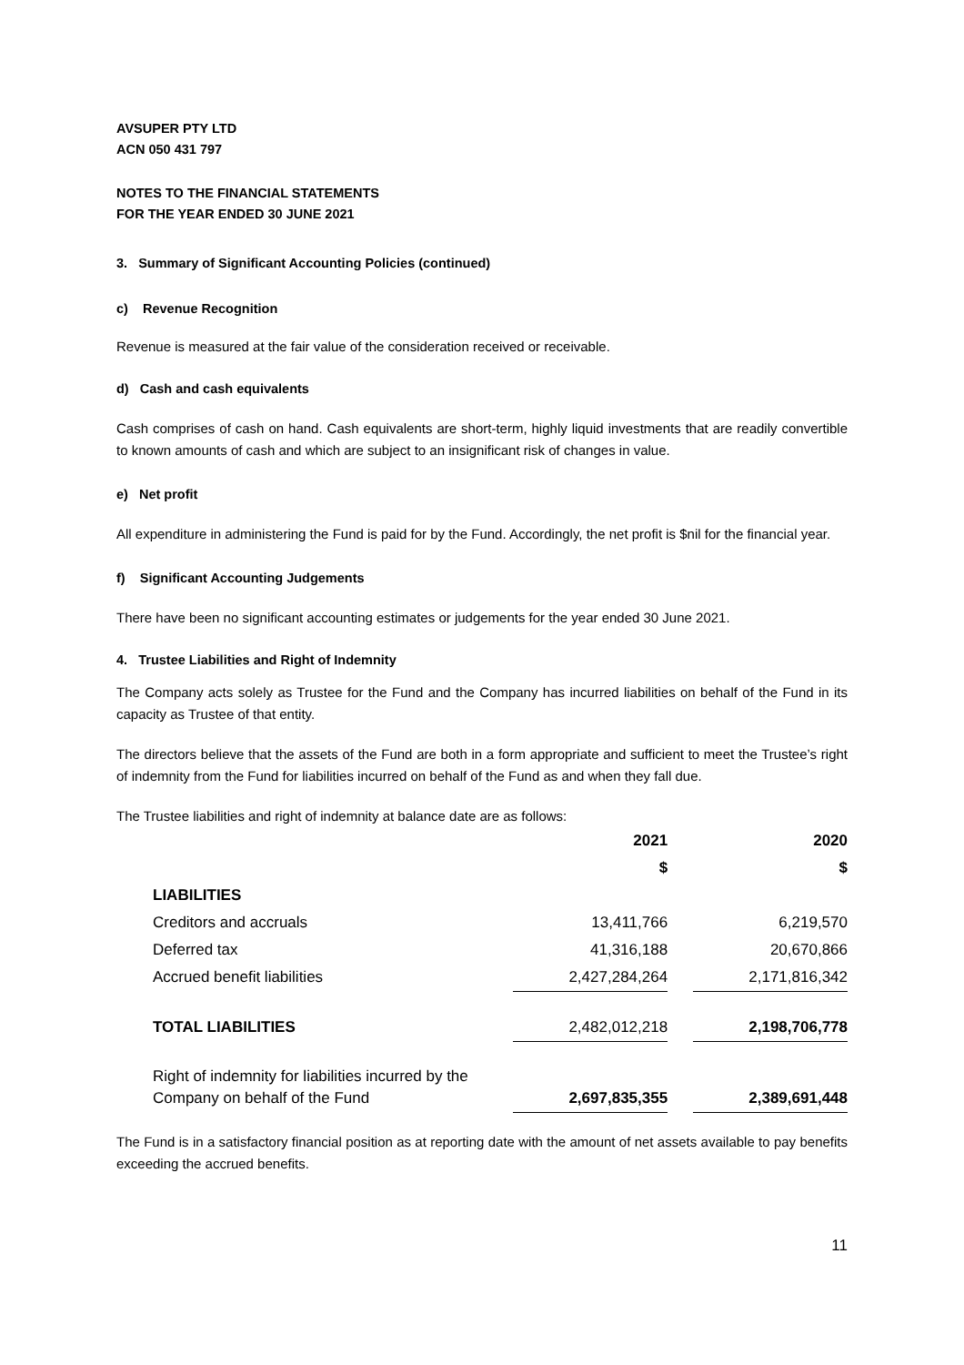AVSUPER PTY LTD
ACN 050 431 797
NOTES TO THE FINANCIAL STATEMENTS
FOR THE YEAR ENDED 30 JUNE 2021
3. Summary of Significant Accounting Policies (continued)
c) Revenue Recognition
Revenue is measured at the fair value of the consideration received or receivable.
d) Cash and cash equivalents
Cash comprises of cash on hand. Cash equivalents are short-term, highly liquid investments that are readily convertible to known amounts of cash and which are subject to an insignificant risk of changes in value.
e) Net profit
All expenditure in administering the Fund is paid for by the Fund. Accordingly, the net profit is $nil for the financial year.
f) Significant Accounting Judgements
There have been no significant accounting estimates or judgements for the year ended 30 June 2021.
4. Trustee Liabilities and Right of Indemnity
The Company acts solely as Trustee for the Fund and the Company has incurred liabilities on behalf of the Fund in its capacity as Trustee of that entity.
The directors believe that the assets of the Fund are both in a form appropriate and sufficient to meet the Trustee’s right of indemnity from the Fund for liabilities incurred on behalf of the Fund as and when they fall due.
The Trustee liabilities and right of indemnity at balance date are as follows:
| | 2021 | | 2020 |
| | $ | | $ |
| LIABILITIES | | | |
| Creditors and accruals | 13,411,766 | | 6,219,570 |
| Deferred tax | 41,316,188 | | 20,670,866 |
| Accrued benefit liabilities | 2,427,284,264 | | 2,171,816,342 |
| TOTAL LIABILITIES | 2,482,012,218 | | 2,198,706,778 |
| Right of indemnity for liabilities incurred by the Company on behalf of the Fund | 2,697,835,355 | | 2,389,691,448 |
The Fund is in a satisfactory financial position as at reporting date with the amount of net assets available to pay benefits exceeding the accrued benefits.
11